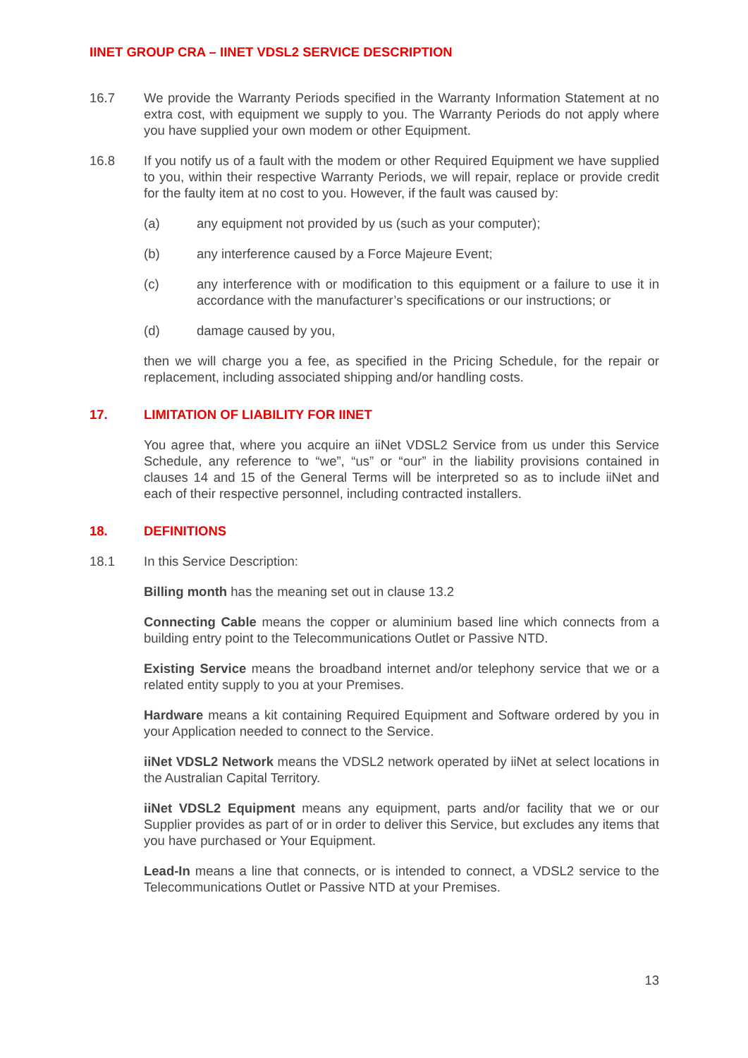IINET GROUP CRA – IINET VDSL2 SERVICE DESCRIPTION
16.7 We provide the Warranty Periods specified in the Warranty Information Statement at no extra cost, with equipment we supply to you. The Warranty Periods do not apply where you have supplied your own modem or other Equipment.
16.8 If you notify us of a fault with the modem or other Required Equipment we have supplied to you, within their respective Warranty Periods, we will repair, replace or provide credit for the faulty item at no cost to you. However, if the fault was caused by:
(a) any equipment not provided by us (such as your computer);
(b) any interference caused by a Force Majeure Event;
(c) any interference with or modification to this equipment or a failure to use it in accordance with the manufacturer’s specifications or our instructions; or
(d) damage caused by you,
then we will charge you a fee, as specified in the Pricing Schedule, for the repair or replacement, including associated shipping and/or handling costs.
17. LIMITATION OF LIABILITY FOR IINET
You agree that, where you acquire an iiNet VDSL2 Service from us under this Service Schedule, any reference to “we”, “us” or “our” in the liability provisions contained in clauses 14 and 15 of the General Terms will be interpreted so as to include iiNet and each of their respective personnel, including contracted installers.
18. DEFINITIONS
18.1 In this Service Description:
Billing month has the meaning set out in clause 13.2
Connecting Cable means the copper or aluminium based line which connects from a building entry point to the Telecommunications Outlet or Passive NTD.
Existing Service means the broadband internet and/or telephony service that we or a related entity supply to you at your Premises.
Hardware means a kit containing Required Equipment and Software ordered by you in your Application needed to connect to the Service.
iiNet VDSL2 Network means the VDSL2 network operated by iiNet at select locations in the Australian Capital Territory.
iiNet VDSL2 Equipment means any equipment, parts and/or facility that we or our Supplier provides as part of or in order to deliver this Service, but excludes any items that you have purchased or Your Equipment.
Lead-In means a line that connects, or is intended to connect, a VDSL2 service to the Telecommunications Outlet or Passive NTD at your Premises.
13